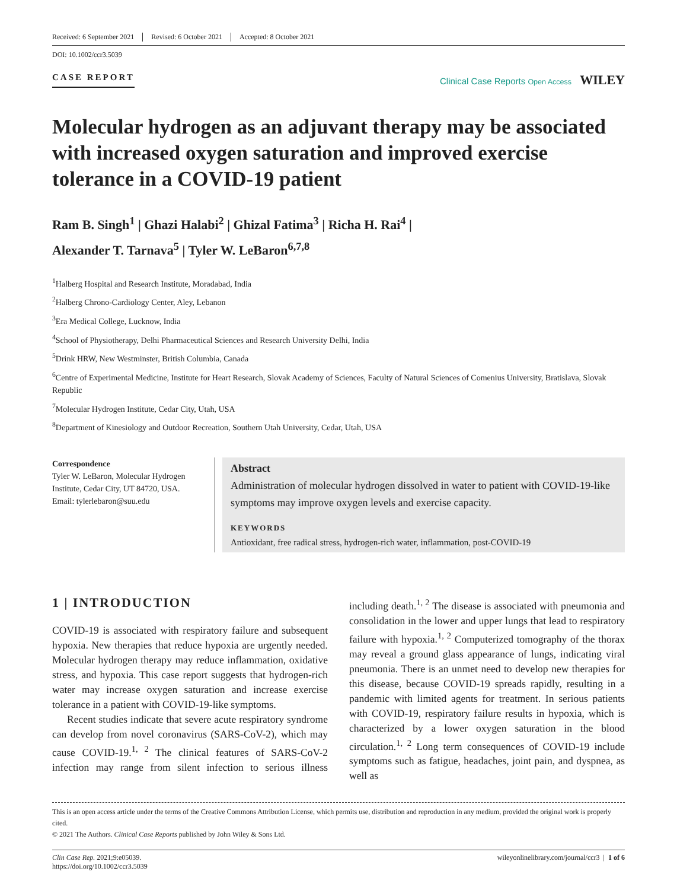Received: 6 September 2021 Revised: 6 October 2021 Accepted: 8 October 2021
DOI: 10.1002/ccr3.5039
CASE REPORT Clinical Case Reports Open Access WILEY
Molecular hydrogen as an adjuvant therapy may be associated with increased oxygen saturation and improved exercise tolerance in a COVID-19 patient
Ram B. Singh<sup>1</sup> | Ghazi Halabi<sup>2</sup> | Ghizal Fatima<sup>3</sup> | Richa H. Rai<sup>4</sup> |
Alexander T. Tarnava<sup>5</sup> | Tyler W. LeBaron<sup>6,7,8</sup>
<sup>1</sup> Halberg Hospital and Research Institute, Moradabad, India
<sup>2</sup> Halberg Chrono-Cardiology Center, Aley, Lebanon
<sup>3</sup> Era Medical College, Lucknow, India
<sup>4</sup> School of Physiotherapy, Delhi Pharmaceutical Sciences and Research University Delhi, India
<sup>5</sup> Drink HRW, New Westminster, British Columbia, Canada
<sup>6</sup> Centre of Experimental Medicine, Institute for Heart Research, Slovak Academy of Sciences, Faculty of Natural Sciences of Comenius University, Bratislava, Slovak Republic
<sup>7</sup> Molecular Hydrogen Institute, Cedar City, Utah, USA
<sup>8</sup> Department of Kinesiology and Outdoor Recreation, Southern Utah University, Cedar, Utah, USA
Correspondence
Tyler W. LeBaron, Molecular Hydrogen Institute, Cedar City, UT 84720, USA.
Email: tylerlebaron@suu.edu
Abstract
Administration of molecular hydrogen dissolved in water to patient with COVID-19-like symptoms may improve oxygen levels and exercise capacity.
KEYWORDS
Antioxidant, free radical stress, hydrogen-rich water, inflammation, post-COVID-19
1 | INTRODUCTION
COVID-19 is associated with respiratory failure and subsequent hypoxia. New therapies that reduce hypoxia are urgently needed. Molecular hydrogen therapy may reduce inflammation, oxidative stress, and hypoxia. This case report suggests that hydrogen-rich water may increase oxygen saturation and increase exercise tolerance in a patient with COVID-19-like symptoms.
Recent studies indicate that severe acute respiratory syndrome can develop from novel coronavirus (SARS-CoV-2), which may cause COVID-19.<sup>1, 2</sup> The clinical features of SARS-CoV-2 infection may range from silent infection to serious illness including death.<sup>1, 2</sup> The disease is associated with pneumonia and consolidation in the lower and upper lungs that lead to respiratory failure with hypoxia.<sup>1, 2</sup> Computerized tomography of the thorax may reveal a ground glass appearance of lungs, indicating viral pneumonia. There is an unmet need to develop new therapies for this disease, because COVID-19 spreads rapidly, resulting in a pandemic with limited agents for treatment. In serious patients with COVID-19, respiratory failure results in hypoxia, which is characterized by a lower oxygen saturation in the blood circulation.<sup>1, 2</sup> Long term consequences of COVID-19 include symptoms such as fatigue, headaches, joint pain, and dyspnea, as well as
This is an open access article under the terms of the Creative Commons Attribution License, which permits use, distribution and reproduction in any medium, provided the original work is properly cited.
© 2021 The Authors. Clinical Case Reports published by John Wiley & Sons Ltd.
Clin Case Rep. 2021;9:e05039.
https://doi.org/10.1002/ccr3.5039
wileyonlinelibrary.com/journal/ccr3 | 1 of 6